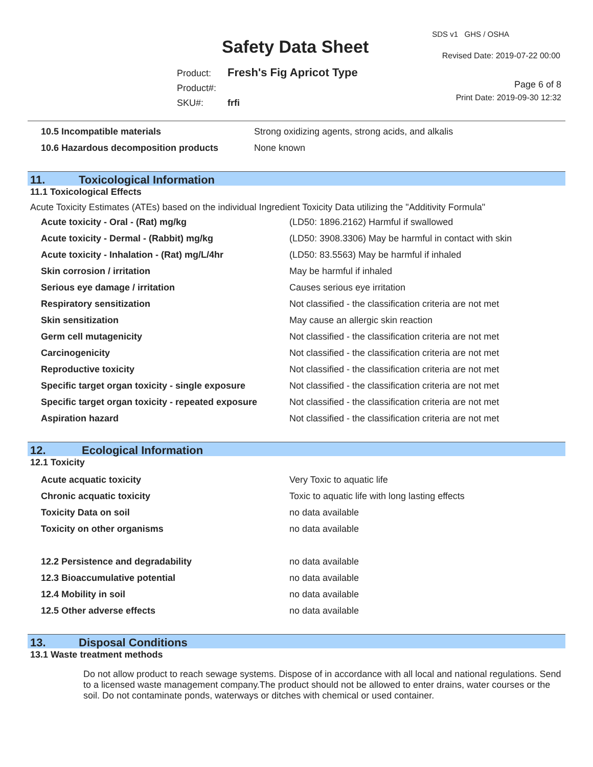Safety Data Sheet
SDS v1 GHS / OSHA
Revised Date: 2019-07-22 00:00
Page 6 of 8
Print Date: 2019-09-30 12:32
| Product: | Fresh's Fig Apricot Type |
| Product#: | |
| SKU#: | frfi |
| 10.5 Incompatible materials | Strong oxidizing agents, strong acids, and alkalis |
| 10.6 Hazardous decomposition products | None known |
11. Toxicological Information
11.1 Toxicological Effects
Acute Toxicity Estimates (ATEs) based on the individual Ingredient Toxicity Data utilizing the "Additivity Formula"
| Acute toxicity - Oral - (Rat) mg/kg | (LD50: 1896.2162) Harmful if swallowed |
| Acute toxicity - Dermal - (Rabbit) mg/kg | (LD50: 3908.3306) May be harmful in contact with skin |
| Acute toxicity - Inhalation - (Rat) mg/L/4hr | (LD50: 83.5563) May be harmful if inhaled |
| Skin corrosion / irritation | May be harmful if inhaled |
| Serious eye damage / irritation | Causes serious eye irritation |
| Respiratory sensitization | Not classified - the classification criteria are not met |
| Skin sensitization | May cause an allergic skin reaction |
| Germ cell mutagenicity | Not classified - the classification criteria are not met |
| Carcinogenicity | Not classified - the classification criteria are not met |
| Reproductive toxicity | Not classified - the classification criteria are not met |
| Specific target organ toxicity - single exposure | Not classified - the classification criteria are not met |
| Specific target organ toxicity - repeated exposure | Not classified - the classification criteria are not met |
| Aspiration hazard | Not classified - the classification criteria are not met |
12. Ecological Information
12.1 Toxicity
| Acute acquatic toxicity | Very Toxic to aquatic life |
| Chronic acquatic toxicity | Toxic to aquatic life with long lasting effects |
| Toxicity Data on soil | no data available |
| Toxicity on other organisms | no data available |
| 12.2 Persistence and degradability | no data available |
| 12.3 Bioaccumulative potential | no data available |
| 12.4 Mobility in soil | no data available |
| 12.5 Other adverse effects | no data available |
13. Disposal Conditions
13.1 Waste treatment methods
Do not allow product to reach sewage systems. Dispose of in accordance with all local and national regulations. Send to a licensed waste management company.The product should not be allowed to enter drains, water courses or the soil. Do not contaminate ponds, waterways or ditches with chemical or used container.